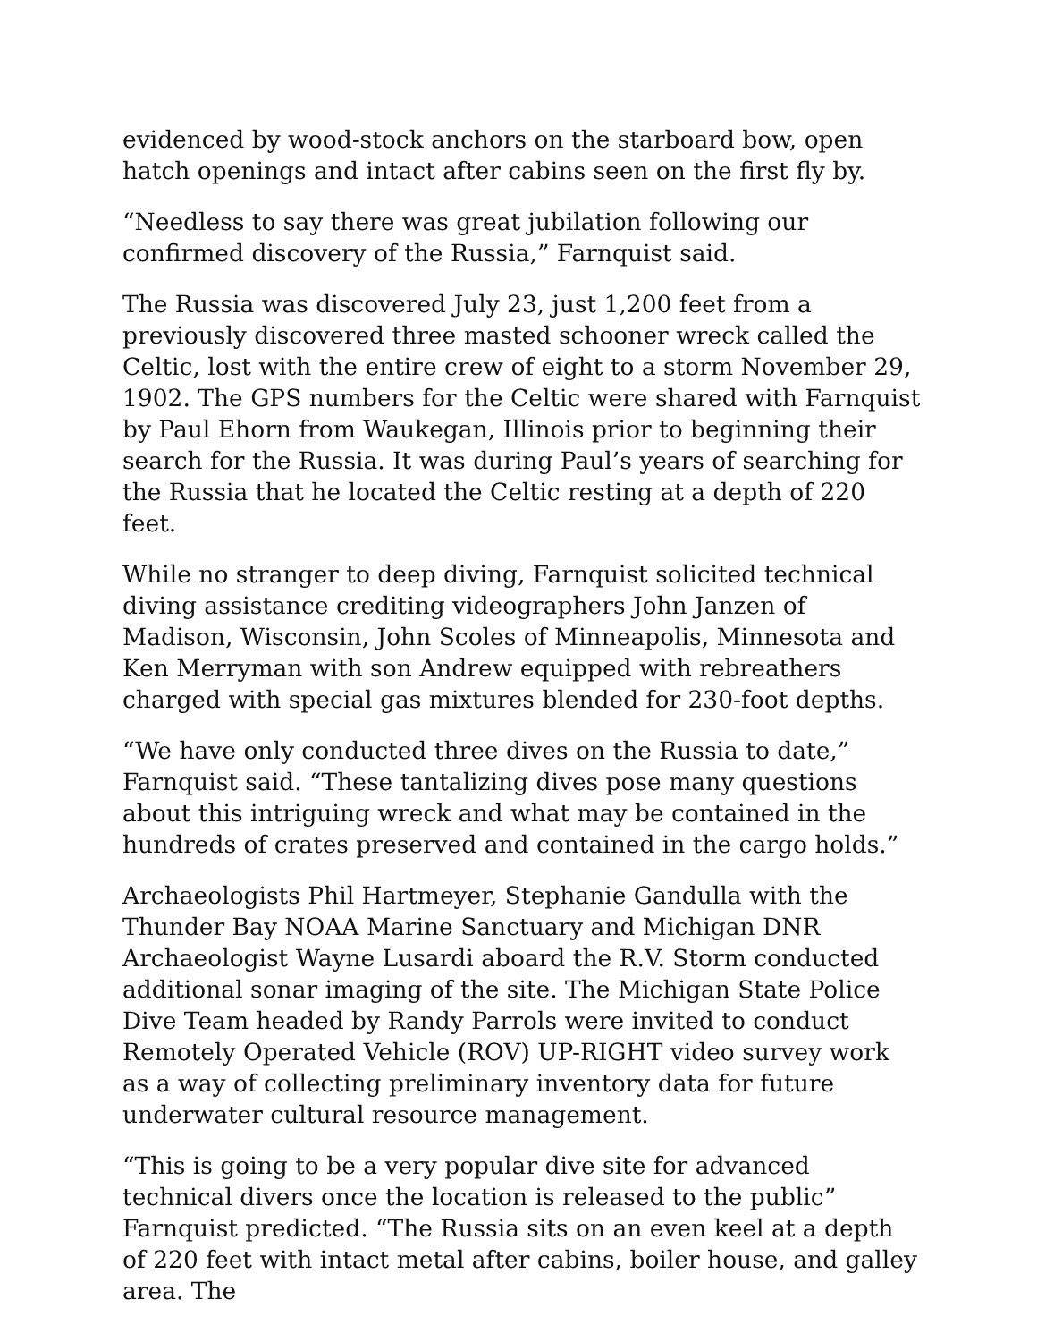evidenced by wood-stock anchors on the starboard bow, open hatch openings and intact after cabins seen on the first fly by.
“Needless to say there was great jubilation following our confirmed discovery of the Russia,” Farnquist said.
The Russia was discovered July 23, just 1,200 feet from a previously discovered three masted schooner wreck called the Celtic, lost with the entire crew of eight to a storm November 29, 1902. The GPS numbers for the Celtic were shared with Farnquist by Paul Ehorn from Waukegan, Illinois prior to beginning their search for the Russia. It was during Paul’s years of searching for the Russia that he located the Celtic resting at a depth of 220 feet.
While no stranger to deep diving, Farnquist solicited technical diving assistance crediting videographers John Janzen of Madison, Wisconsin, John Scoles of Minneapolis, Minnesota and Ken Merryman with son Andrew equipped with rebreathers charged with special gas mixtures blended for 230-foot depths.
“We have only conducted three dives on the Russia to date,” Farnquist said. “These tantalizing dives pose many questions about this intriguing wreck and what may be contained in the hundreds of crates preserved and contained in the cargo holds.”
Archaeologists Phil Hartmeyer, Stephanie Gandulla with the Thunder Bay NOAA Marine Sanctuary and Michigan DNR Archaeologist Wayne Lusardi aboard the R.V. Storm conducted additional sonar imaging of the site. The Michigan State Police Dive Team headed by Randy Parrols were invited to conduct Remotely Operated Vehicle (ROV) UP-RIGHT video survey work as a way of collecting preliminary inventory data for future underwater cultural resource management.
“This is going to be a very popular dive site for advanced technical divers once the location is released to the public” Farnquist predicted. “The Russia sits on an even keel at a depth of 220 feet with intact metal after cabins, boiler house, and galley area. The